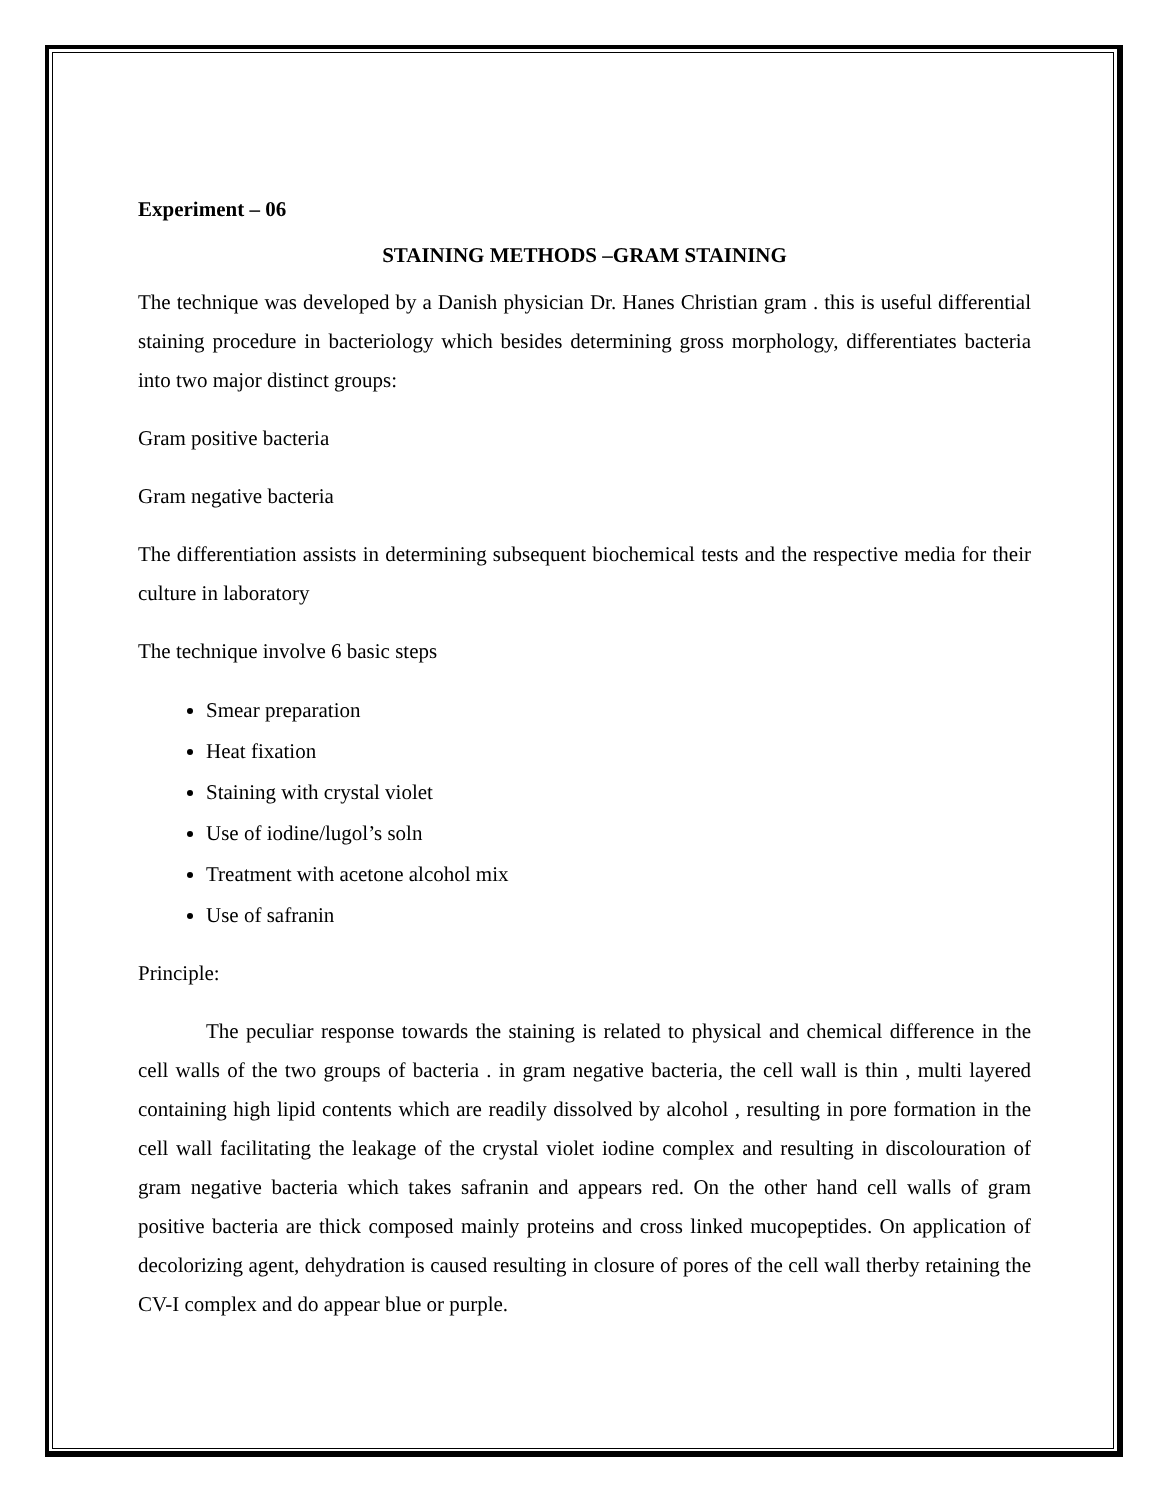Experiment – 06
STAINING METHODS –GRAM STAINING
The technique was developed by a Danish physician Dr. Hanes Christian gram . this is useful differential staining procedure in bacteriology which besides determining gross morphology, differentiates bacteria into two major distinct groups:
Gram positive bacteria
Gram negative bacteria
The differentiation assists in determining subsequent biochemical tests and the respective media for their culture in laboratory
The technique involve 6 basic steps
Smear preparation
Heat fixation
Staining with crystal violet
Use of iodine/lugol’s soln
Treatment with acetone alcohol mix
Use of safranin
Principle:
The peculiar response towards the staining is related to physical and chemical difference in the cell walls of the two groups of bacteria . in gram negative bacteria, the cell wall is thin , multi layered containing high lipid contents which are readily dissolved by alcohol , resulting in pore formation in the cell wall facilitating the leakage of the crystal violet iodine complex and resulting in discolouration of gram negative bacteria which takes safranin and appears red. On the other hand cell walls of gram positive bacteria are thick composed mainly proteins and cross linked mucopeptides. On application of decolorizing agent, dehydration is caused resulting in closure of pores of the cell wall therby retaining the CV-I complex and do appear blue or purple.